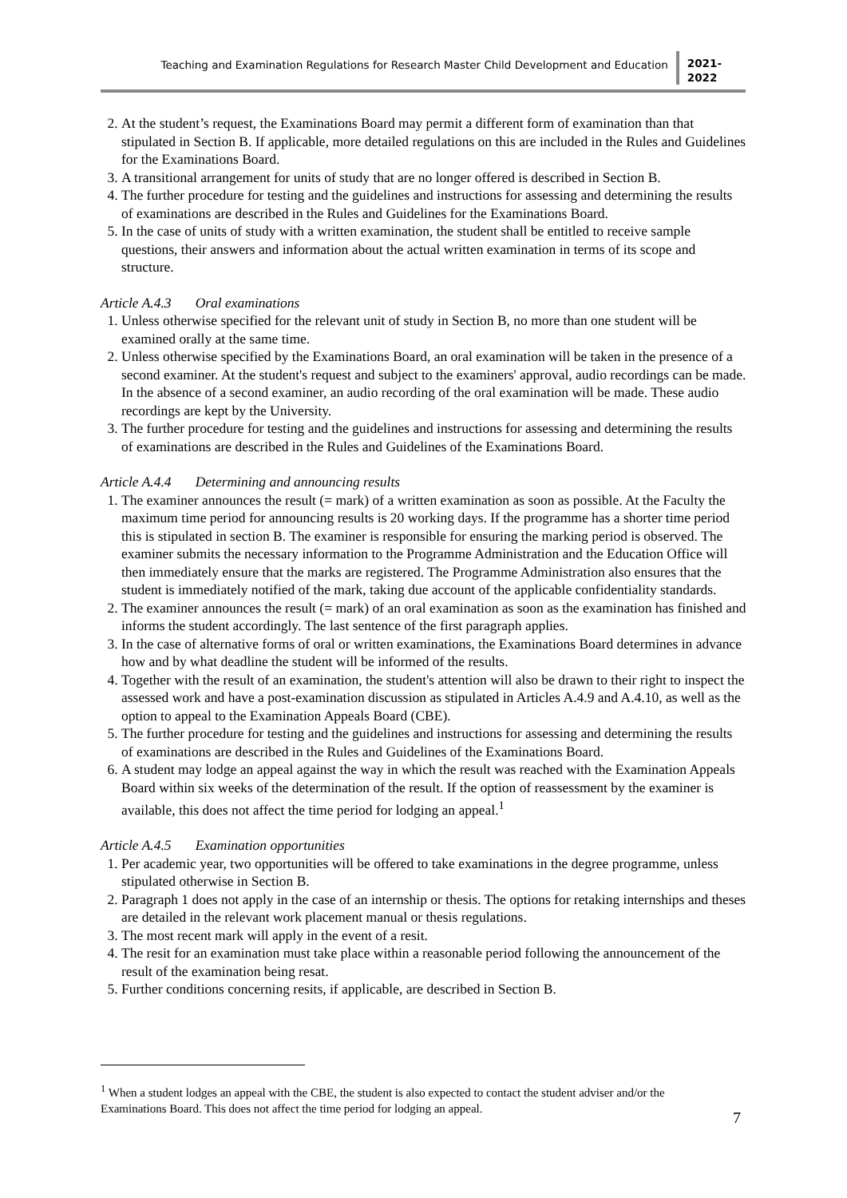Teaching and Examination Regulations for Research Master Child Development and Education
2021-
2022
2. At the student’s request, the Examinations Board may permit a different form of examination than that stipulated in Section B. If applicable, more detailed regulations on this are included in the Rules and Guidelines for the Examinations Board.
3. A transitional arrangement for units of study that are no longer offered is described in Section B.
4. The further procedure for testing and the guidelines and instructions for assessing and determining the results of examinations are described in the Rules and Guidelines for the Examinations Board.
5. In the case of units of study with a written examination, the student shall be entitled to receive sample questions, their answers and information about the actual written examination in terms of its scope and structure.
Article A.4.3 Oral examinations
1. Unless otherwise specified for the relevant unit of study in Section B, no more than one student will be examined orally at the same time.
2. Unless otherwise specified by the Examinations Board, an oral examination will be taken in the presence of a second examiner. At the student's request and subject to the examiners' approval, audio recordings can be made. In the absence of a second examiner, an audio recording of the oral examination will be made. These audio recordings are kept by the University.
3. The further procedure for testing and the guidelines and instructions for assessing and determining the results of examinations are described in the Rules and Guidelines of the Examinations Board.
Article A.4.4 Determining and announcing results
1. The examiner announces the result (= mark) of a written examination as soon as possible. At the Faculty the maximum time period for announcing results is 20 working days. If the programme has a shorter time period this is stipulated in section B. The examiner is responsible for ensuring the marking period is observed. The examiner submits the necessary information to the Programme Administration and the Education Office will then immediately ensure that the marks are registered. The Programme Administration also ensures that the student is immediately notified of the mark, taking due account of the applicable confidentiality standards.
2. The examiner announces the result (= mark) of an oral examination as soon as the examination has finished and informs the student accordingly. The last sentence of the first paragraph applies.
3. In the case of alternative forms of oral or written examinations, the Examinations Board determines in advance how and by what deadline the student will be informed of the results.
4. Together with the result of an examination, the student's attention will also be drawn to their right to inspect the assessed work and have a post-examination discussion as stipulated in Articles A.4.9 and A.4.10, as well as the option to appeal to the Examination Appeals Board (CBE).
5. The further procedure for testing and the guidelines and instructions for assessing and determining the results of examinations are described in the Rules and Guidelines of the Examinations Board.
6. A student may lodge an appeal against the way in which the result was reached with the Examination Appeals Board within six weeks of the determination of the result. If the option of reassessment by the examiner is available, this does not affect the time period for lodging an appeal.<sup>1</sup>
Article A.4.5 Examination opportunities
1. Per academic year, two opportunities will be offered to take examinations in the degree programme, unless stipulated otherwise in Section B.
2. Paragraph 1 does not apply in the case of an internship or thesis. The options for retaking internships and theses are detailed in the relevant work placement manual or thesis regulations.
3. The most recent mark will apply in the event of a resit.
4. The resit for an examination must take place within a reasonable period following the announcement of the result of the examination being resat.
5. Further conditions concerning resits, if applicable, are described in Section B.
<sup>1</sup> When a student lodges an appeal with the CBE, the student is also expected to contact the student adviser and/or the Examinations Board. This does not affect the time period for lodging an appeal.
7